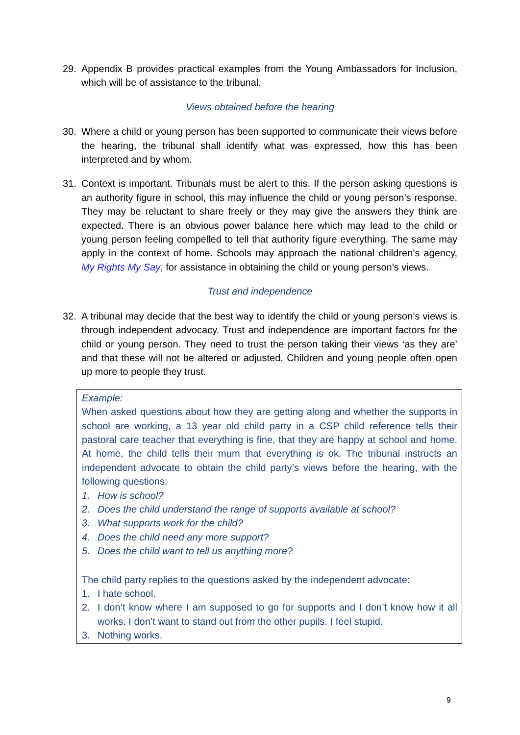29. Appendix B provides practical examples from the Young Ambassadors for Inclusion, which will be of assistance to the tribunal.
Views obtained before the hearing
30. Where a child or young person has been supported to communicate their views before the hearing, the tribunal shall identify what was expressed, how this has been interpreted and by whom.
31. Context is important. Tribunals must be alert to this. If the person asking questions is an authority figure in school, this may influence the child or young person’s response. They may be reluctant to share freely or they may give the answers they think are expected. There is an obvious power balance here which may lead to the child or young person feeling compelled to tell that authority figure everything. The same may apply in the context of home. Schools may approach the national children’s agency, My Rights My Say, for assistance in obtaining the child or young person’s views.
Trust and independence
32. A tribunal may decide that the best way to identify the child or young person’s views is through independent advocacy. Trust and independence are important factors for the child or young person. They need to trust the person taking their views ‘as they are’ and that these will not be altered or adjusted. Children and young people often open up more to people they trust.
Example:
When asked questions about how they are getting along and whether the supports in school are working, a 13 year old child party in a CSP child reference tells their pastoral care teacher that everything is fine, that they are happy at school and home. At home, the child tells their mum that everything is ok. The tribunal instructs an independent advocate to obtain the child party’s views before the hearing, with the following questions:
1. How is school?
2. Does the child understand the range of supports available at school?
3. What supports work for the child?
4. Does the child need any more support?
5. Does the child want to tell us anything more?
The child party replies to the questions asked by the independent advocate:
1. I hate school.
2. I don’t know where I am supposed to go for supports and I don’t know how it all works. I don’t want to stand out from the other pupils. I feel stupid.
3. Nothing works.
9